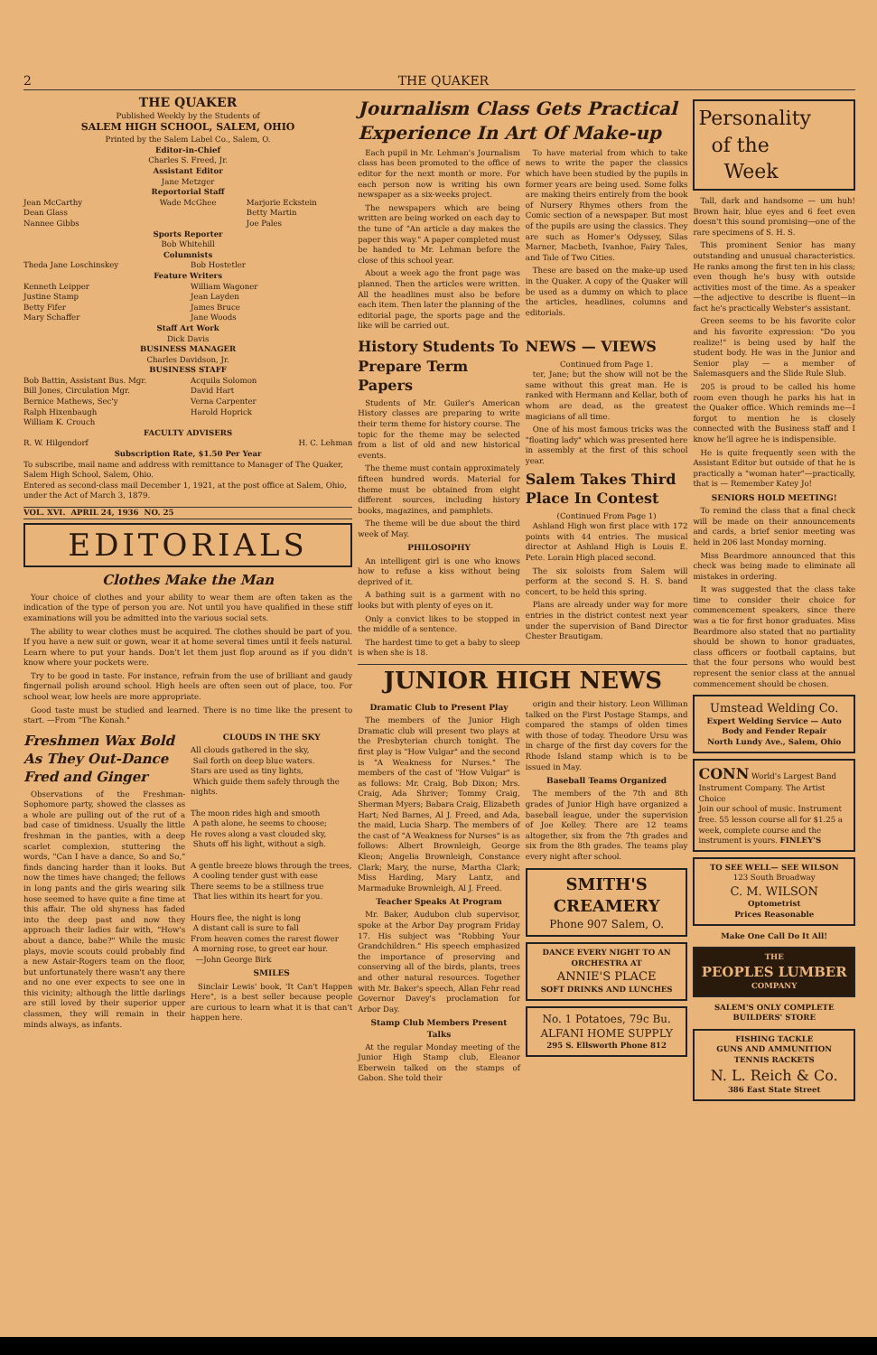2 THE QUAKER
THE QUAKER
Published Weekly by the Students of
SALEM HIGH SCHOOL, SALEM, OHIO
Printed by the Salem Label Co., Salem, O.
Editor-in-Chief
Charles S. Freed, Jr.
Assistant Editor
Jane Metzger
Reportorial Staff
Jean McCarthy
Dean Glass
Nannee Gibbs
Wade McGhee Marjorie Eckstein
Betty Martin
Joe Pales
Sports Reporter
Bob Whitehill
Columnists
Theda Jane Loschinskey Bob Hostetler
Feature Writers
Kenneth Leipper
Justine Stamp
Betty Fifer
Mary Schaffer
William Wagoner
Jean Layden
James Bruce
Jane Woods
Staff Art Work
Dick Davis
BUSINESS MANAGER
Charles Davidson, Jr.
BUSINESS STAFF
Bob Battin, Assistant Bus. Mgr.
Bill Jones, Circulation Mgr.
Bernice Mathews, Sec'y
Ralph Hixenbaugh
William K. Crouch
Acquila Solomon
David Hart
Verna Carpenter
Harold Hoprick
FACULTY ADVISERS
R. W. Hilgendorf H. C. Lehman
Subscription Rate, $1.50 Per Year
To subscribe, mail name and address with remittance to Manager of The Quaker, Salem High School, Salem, Ohio.
Entered as second-class mail December 1, 1921, at the post office at Salem, Ohio, under the Act of March 3, 1879.
VOL. XVI. APRIL 24, 1936 NO. 25
EDITORIALS
Clothes Make the Man
Your choice of clothes and your ability to wear them are often taken as the indication of the type of person you are. Not until you have qualified in these stiff examinations will you be admitted into the various social sets.
The ability to wear clothes must be acquired. The clothes should be part of you. If you have a new suit or gown, wear it at home several times until it feels natural. Learn where to put your hands. Don't let them just flop around as if you didn't know where your pockets were.
Try to be good in taste. For instance, refrain from the use of brilliant and gaudy fingernail polish around school. High heels are often seen out of place, too. For school wear, low heels are more appropriate.
Good taste must be studied and learned. There is no time like the present to start. —From "The Konah."
Freshmen Wax Bold As They Out-Dance Fred and Ginger
Observations of the Freshman-Sophomore party, showed the classes as a whole are pulling out of the rut of a bad case of timidness. Usually the little freshman in the panties, with a deep scarlet complexion, stuttering the words, "Can I have a dance, So and So," finds dancing harder than it looks. But now the times have changed; the fellows in long pants and the girls wearing silk hose seemed to have quite a fine time at this affair. The old shyness has faded into the deep past and now they approach their ladies fair with, "How's about a dance, babe?" While the music plays, movie scouts could probably find a new Astair-Rogers team on the floor, but unfortunately there wasn't any there and no one ever expects to see one in this vicinity; although the little darlings are still loved by their superior upper classmen, they will remain in their minds always, as infants.
CLOUDS IN THE SKY
All clouds gathered in the sky,
Sail forth on deep blue waters.
Stars are used as tiny lights,
Which guide them safely through the nights.
The moon rides high and smooth
A path alone, he seems to choose;
He roves along a vast clouded sky,
Shuts off his light, without a sigh.
A gentle breeze blows through the trees,
A cooling tender gust with ease
There seems to be a stillness true
That lies within its heart for you.
Hours flee, the night is long
A distant call is sure to fall
From heaven comes the rarest flower
A morning rose, to greet ear hour.
—John George Birk
SMILES
Sinclair Lewis' book, 'It Can't Happen Here", is a best seller because people are curious to learn what it is that can't happen here.
Journalism Class Gets Practical Experience In Art Of Make-up
Each pupil in Mr. Lehman's Journalism class has been promoted to the office of editor for the next month or more. For each person now is writing his own newspaper as a six-weeks project.
The newspapers which are being written are being worked on each day to the tune of "An article a day makes the paper this way." A paper completed must be handed to Mr. Lehman before the close of this school year.
About a week ago the front page was planned. Then the articles were written. All the headlines must also be before each item. Then later the planning of the editorial page, the sports page and the like will be carried out.
To have material from which to take news to write the paper the classics which have been studied by the pupils in former years are being used. Some folks are making theirs entirely from the book of Nursery Rhymes others from the Comic section of a newspaper. But most of the pupils are using the classics. They are such as Homer's Odyssey, Silas Marner, Macbeth, Ivanhoe, Fairy Tales, and Tale of Two Cities.
These are based on the make-up used in the Quaker. A copy of the Quaker will be used as a dummy on which to place the articles, headlines, columns and editorials.
History Students To Prepare Term Papers
Students of Mr. Guiler's American History classes are preparing to write their term theme for history course. The topic for the theme may be selected from a list of old and new historical events.
The theme must contain approximately fifteen hundred words. Material for theme must be obtained from eight different sources, including history books, magazines, and pamphlets.
The theme will be due about the third week of May.
PHILOSOPHY
An intelligent girl is one who knows how to refuse a kiss without being deprived of it.
A bathing suit is a garment with no looks but with plenty of eyes on it.
Only a convict likes to be stopped in the middle of a sentence.
The hardest time to get a baby to sleep is when she is 18.
NEWS — VIEWS
Continued from Page 1.
ter, Jane; but the show will not be the same without this great man. He is ranked with Hermann and Kellar, both of whom are dead, as the greatest magicians of all time.
One of his most famous tricks was the "floating lady" which was presented here in assembly at the first of this school year.
Salem Takes Third Place In Contest
(Continued From Page 1)
Ashland High won first place with 172 points with 44 entries. The musical director at Ashland High is Louis E. Pete. Lorain High placed second.
The six soloists from Salem will perform at the second S. H. S. band concert, to be held this spring.
Plans are already under way for more entries in the district contest next year under the supervision of Band Director Chester Brautigam.
JUNIOR HIGH NEWS
Dramatic Club to Present Play
The members of the Junior High Dramatic club will present two plays at the Presbyterian church tonight. The first play is "How Vulgar" and the second is "A Weakness for Nurses." The members of the cast of "How Vulgar" is as follows: Mr. Craig, Bob Dixon; Mrs. Craig, Ada Shriver; Tommy Craig, Sherman Myers; Babara Craig, Elizabeth Hart; Ned Barnes, Al J. Freed, and Ada, the maid, Lucia Sharp. The members of the cast of "A Weakness for Nurses" is as follows: Albert Brownleigh, George Kleon; Angelia Brownleigh, Constance Clark; Mary, the nurse, Martha Clark; Miss Harding, Mary Lantz, and Marmaduke Brownleigh, Al J. Freed.
Teacher Speaks At Program
Mr. Baker, Audubon club supervisor, spoke at the Arbor Day program Friday 17. His subject was "Robbing Your Grandchildren." His speech emphasized the importance of preserving and conserving all of the birds, plants, trees and other natural resources. Together with Mr. Baker's speech, Allan Fehr read Governor Davey's proclamation for Arbor Day.
Stamp Club Members Present Talks
At the regular Monday meeting of the Junior High Stamp club, Eleanor Eberwein talked on the stamps of Gabon. She told their
origin and their history. Leon Williman talked on the First Postage Stamps, and compared the stamps of olden times with those of today. Theodore Ursu was in charge of the first day covers for the Rhode Island stamp which is to be issued in May.
Baseball Teams Organized
The members of the 7th and 8th grades of Junior High have organized a baseball league, under the supervision of Joe Kelley. There are 12 teams altogether, six from the 7th grades and six from the 8th grades. The teams play every night after school.
SMITH'S CREAMERY
Phone 907 Salem, O.
DANCE EVERY NIGHT TO AN ORCHESTRA AT
ANNIE'S PLACE
SOFT DRINKS AND LUNCHES
No. 1 Potatoes, 79c Bu.
ALFANI HOME SUPPLY
295 S. Ellsworth Phone 812
Personality
of the
Week
Tall, dark and handsome — um huh! Brown hair, blue eyes and 6 feet even doesn't this sound promising—one of the rare specimens of S. H. S.
This prominent Senior has many outstanding and unusual characteristics. He ranks among the first ten in his class; even though he's busy with outside activities most of the time. As a speaker—the adjective to describe is fluent—in fact he's practically Webster's assistant.
Green seems to be his favorite color and his favorite expression: "Do you realize!" is being used by half the student body. He was in the Junior and Senior play — a member of Salemasquers and the Slide Rule Slub.
205 is proud to be called his home room even though he parks his hat in the Quaker office. Which reminds me—I forgot to mention he is closely connected with the Business staff and I know he'll agree he is indispensible.
He is quite frequently seen with the Assistant Editor but outside of that he is practically a "woman hater"—practically, that is — Remember Katey Jo!
SENIORS HOLD MEETING!
To remind the class that a final check will be made on their announcements and cards, a brief senior meeting was held in 206 last Monday morning.
Miss Beardmore announced that this check was being made to eliminate all mistakes in ordering.
It was suggested that the class take time to consider their choice for commencement speakers, since there was a tie for first honor graduates. Miss Beardmore also stated that no partiality should be shown to honor graduates, class officers or football captains, but that the four persons who would best represent the senior class at the annual commencement should be chosen.
Umstead Welding Co.
Expert Welding Service — Auto Body and Fender Repair
North Lundy Ave., Salem, Ohio
CONN World's Largest Band Instrument Company. The Artist Choice
Join our school of music. Instrument free. 55 lesson course all for $1.25 a week, complete course and the instrument is yours. FINLEY'S
TO SEE WELL— SEE WILSON
123 South Broadway
C. M. WILSON
Optometrist
Prices Reasonable
Make One Call Do It All!
THE
PEOPLES LUMBER
COMPANY
SALEM'S ONLY COMPLETE BUILDERS' STORE
FISHING TACKLE
GUNS AND AMMUNITION
TENNIS RACKETS
N. L. Reich & Co.
386 East State Street